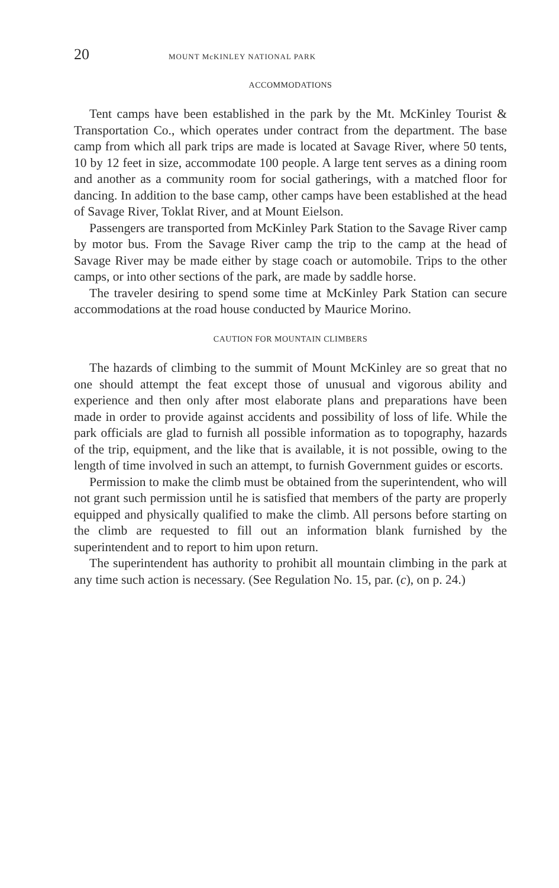20 MOUNT McKINLEY NATIONAL PARK
ACCOMMODATIONS
Tent camps have been established in the park by the Mt. McKinley Tourist & Transportation Co., which operates under contract from the department. The base camp from which all park trips are made is located at Savage River, where 50 tents, 10 by 12 feet in size, accommodate 100 people. A large tent serves as a dining room and another as a community room for social gatherings, with a matched floor for dancing. In addition to the base camp, other camps have been established at the head of Savage River, Toklat River, and at Mount Eielson.
Passengers are transported from McKinley Park Station to the Savage River camp by motor bus. From the Savage River camp the trip to the camp at the head of Savage River may be made either by stage coach or automobile. Trips to the other camps, or into other sections of the park, are made by saddle horse.
The traveler desiring to spend some time at McKinley Park Station can secure accommodations at the road house conducted by Maurice Morino.
CAUTION FOR MOUNTAIN CLIMBERS
The hazards of climbing to the summit of Mount McKinley are so great that no one should attempt the feat except those of unusual and vigorous ability and experience and then only after most elaborate plans and preparations have been made in order to provide against accidents and possibility of loss of life. While the park officials are glad to furnish all possible information as to topography, hazards of the trip, equipment, and the like that is available, it is not possible, owing to the length of time involved in such an attempt, to furnish Government guides or escorts.
Permission to make the climb must be obtained from the superintendent, who will not grant such permission until he is satisfied that members of the party are properly equipped and physically qualified to make the climb. All persons before starting on the climb are requested to fill out an information blank furnished by the superintendent and to report to him upon return.
The superintendent has authority to prohibit all mountain climbing in the park at any time such action is necessary. (See Regulation No. 15, par. (c), on p. 24.)